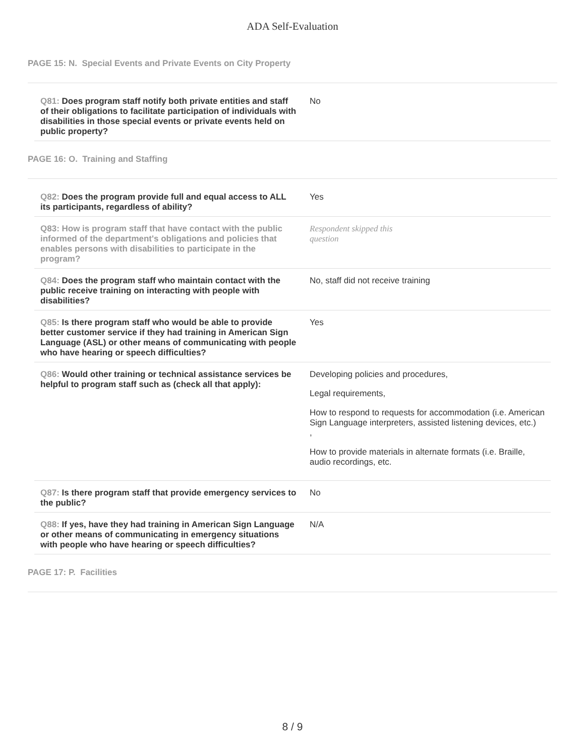ADA Self-Evaluation
PAGE 15: N. Special Events and Private Events on City Property
| Q81: Does program staff notify both private entities and staff of their obligations to facilitate participation of individuals with disabilities in those special events or private events held on public property? | No |
PAGE 16: O. Training and Staffing
| Q82: Does the program provide full and equal access to ALL its participants, regardless of ability? | Yes |
| Q83: How is program staff that have contact with the public informed of the department's obligations and policies that enables persons with disabilities to participate in the program? | Respondent skipped this question |
| Q84: Does the program staff who maintain contact with the public receive training on interacting with people with disabilities? | No, staff did not receive training |
| Q85: Is there program staff who would be able to provide better customer service if they had training in American Sign Language (ASL) or other means of communicating with people who have hearing or speech difficulties? | Yes |
| Q86: Would other training or technical assistance services be helpful to program staff such as (check all that apply): | Developing policies and procedures, Legal requirements, How to respond to requests for accommodation (i.e. American Sign Language interpreters, assisted listening devices, etc.) , How to provide materials in alternate formats (i.e. Braille, audio recordings, etc. |
| Q87: Is there program staff that provide emergency services to the public? | No |
| Q88: If yes, have they had training in American Sign Language or other means of communicating in emergency situations with people who have hearing or speech difficulties? | N/A |
PAGE 17: P. Facilities
8 / 9